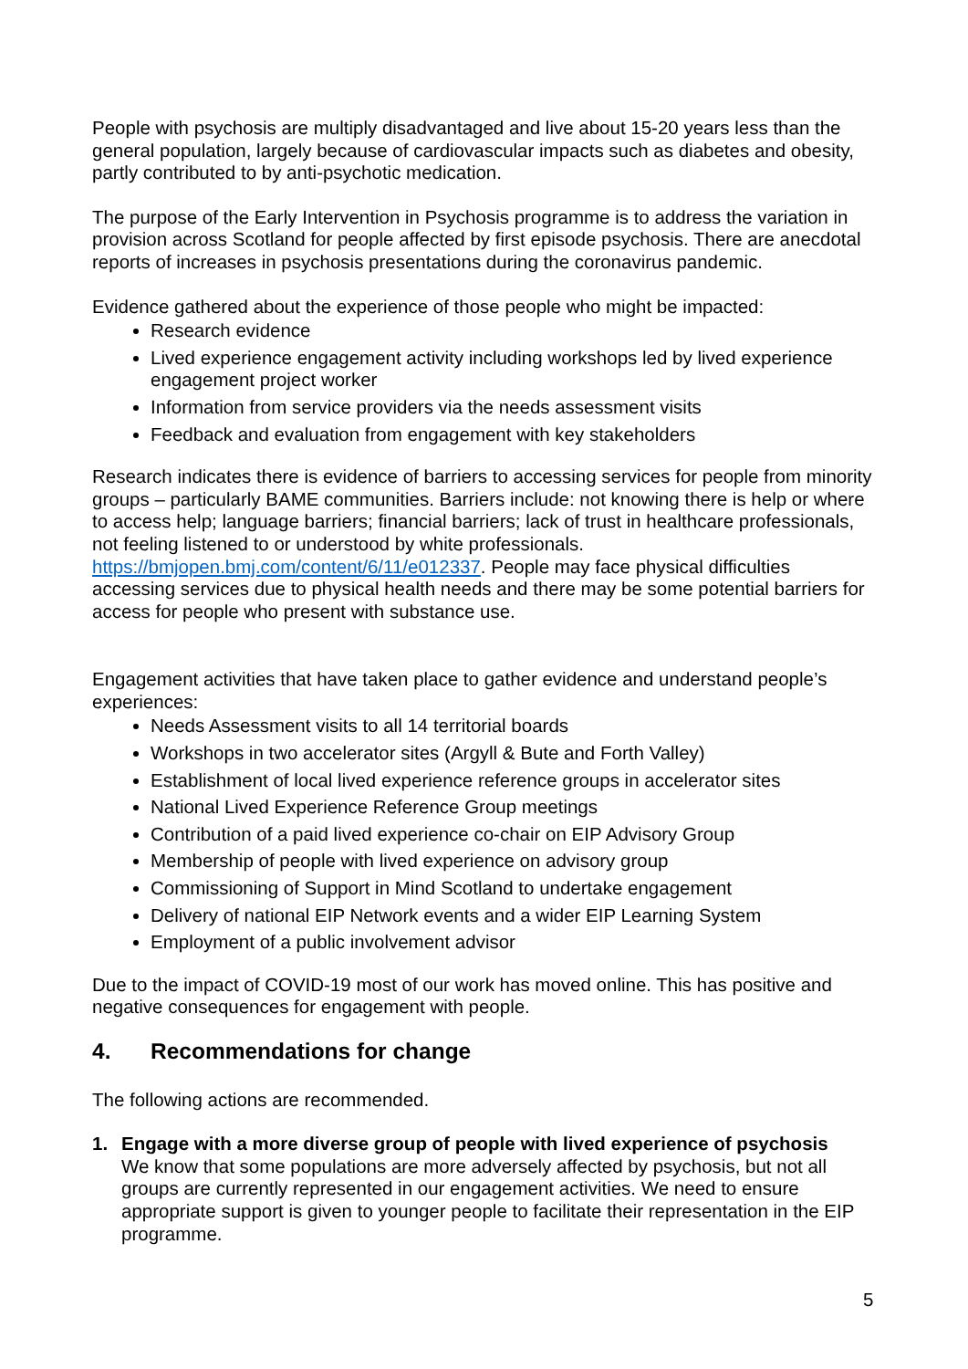People with psychosis are multiply disadvantaged and live about 15-20 years less than the general population, largely because of cardiovascular impacts such as diabetes and obesity, partly contributed to by anti-psychotic medication.
The purpose of the Early Intervention in Psychosis programme is to address the variation in provision across Scotland for people affected by first episode psychosis. There are anecdotal reports of increases in psychosis presentations during the coronavirus pandemic.
Evidence gathered about the experience of those people who might be impacted:
Research evidence
Lived experience engagement activity including workshops led by lived experience engagement project worker
Information from service providers via the needs assessment visits
Feedback and evaluation from engagement with key stakeholders
Research indicates there is evidence of barriers to accessing services for people from minority groups – particularly BAME communities. Barriers include: not knowing there is help or where to access help; language barriers; financial barriers; lack of trust in healthcare professionals, not feeling listened to or understood by white professionals. https://bmjopen.bmj.com/content/6/11/e012337. People may face physical difficulties accessing services due to physical health needs and there may be some potential barriers for access for people who present with substance use.
Engagement activities that have taken place to gather evidence and understand people’s experiences:
Needs Assessment visits to all 14 territorial boards
Workshops in two accelerator sites (Argyll & Bute and Forth Valley)
Establishment of local lived experience reference groups in accelerator sites
National Lived Experience Reference Group meetings
Contribution of a paid lived experience co-chair on EIP Advisory Group
Membership of people with lived experience on advisory group
Commissioning of Support in Mind Scotland to undertake engagement
Delivery of national EIP Network events and a wider EIP Learning System
Employment of a public involvement advisor
Due to the impact of COVID-19 most of our work has moved online. This has positive and negative consequences for engagement with people.
4. Recommendations for change
The following actions are recommended.
1. Engage with a more diverse group of people with lived experience of psychosis
We know that some populations are more adversely affected by psychosis, but not all groups are currently represented in our engagement activities. We need to ensure appropriate support is given to younger people to facilitate their representation in the EIP programme.
5